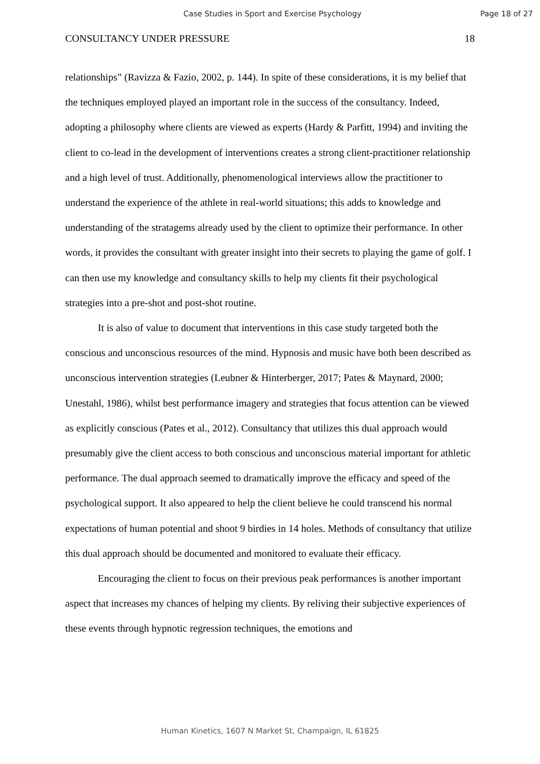Case Studies in Sport and Exercise Psychology Page 18 of 27
CONSULTANCY UNDER PRESSURE 18
relationships” (Ravizza & Fazio, 2002, p. 144). In spite of these considerations, it is my belief that the techniques employed played an important role in the success of the consultancy. Indeed, adopting a philosophy where clients are viewed as experts (Hardy & Parfitt, 1994) and inviting the client to co-lead in the development of interventions creates a strong client-practitioner relationship and a high level of trust. Additionally, phenomenological interviews allow the practitioner to understand the experience of the athlete in real-world situations; this adds to knowledge and understanding of the stratagems already used by the client to optimize their performance. In other words, it provides the consultant with greater insight into their secrets to playing the game of golf. I can then use my knowledge and consultancy skills to help my clients fit their psychological strategies into a pre-shot and post-shot routine.
It is also of value to document that interventions in this case study targeted both the conscious and unconscious resources of the mind. Hypnosis and music have both been described as unconscious intervention strategies (Leubner & Hinterberger, 2017; Pates & Maynard, 2000; Unestahl, 1986), whilst best performance imagery and strategies that focus attention can be viewed as explicitly conscious (Pates et al., 2012). Consultancy that utilizes this dual approach would presumably give the client access to both conscious and unconscious material important for athletic performance. The dual approach seemed to dramatically improve the efficacy and speed of the psychological support. It also appeared to help the client believe he could transcend his normal expectations of human potential and shoot 9 birdies in 14 holes. Methods of consultancy that utilize this dual approach should be documented and monitored to evaluate their efficacy.
Encouraging the client to focus on their previous peak performances is another important aspect that increases my chances of helping my clients. By reliving their subjective experiences of these events through hypnotic regression techniques, the emotions and
Human Kinetics, 1607 N Market St, Champaign, IL 61825